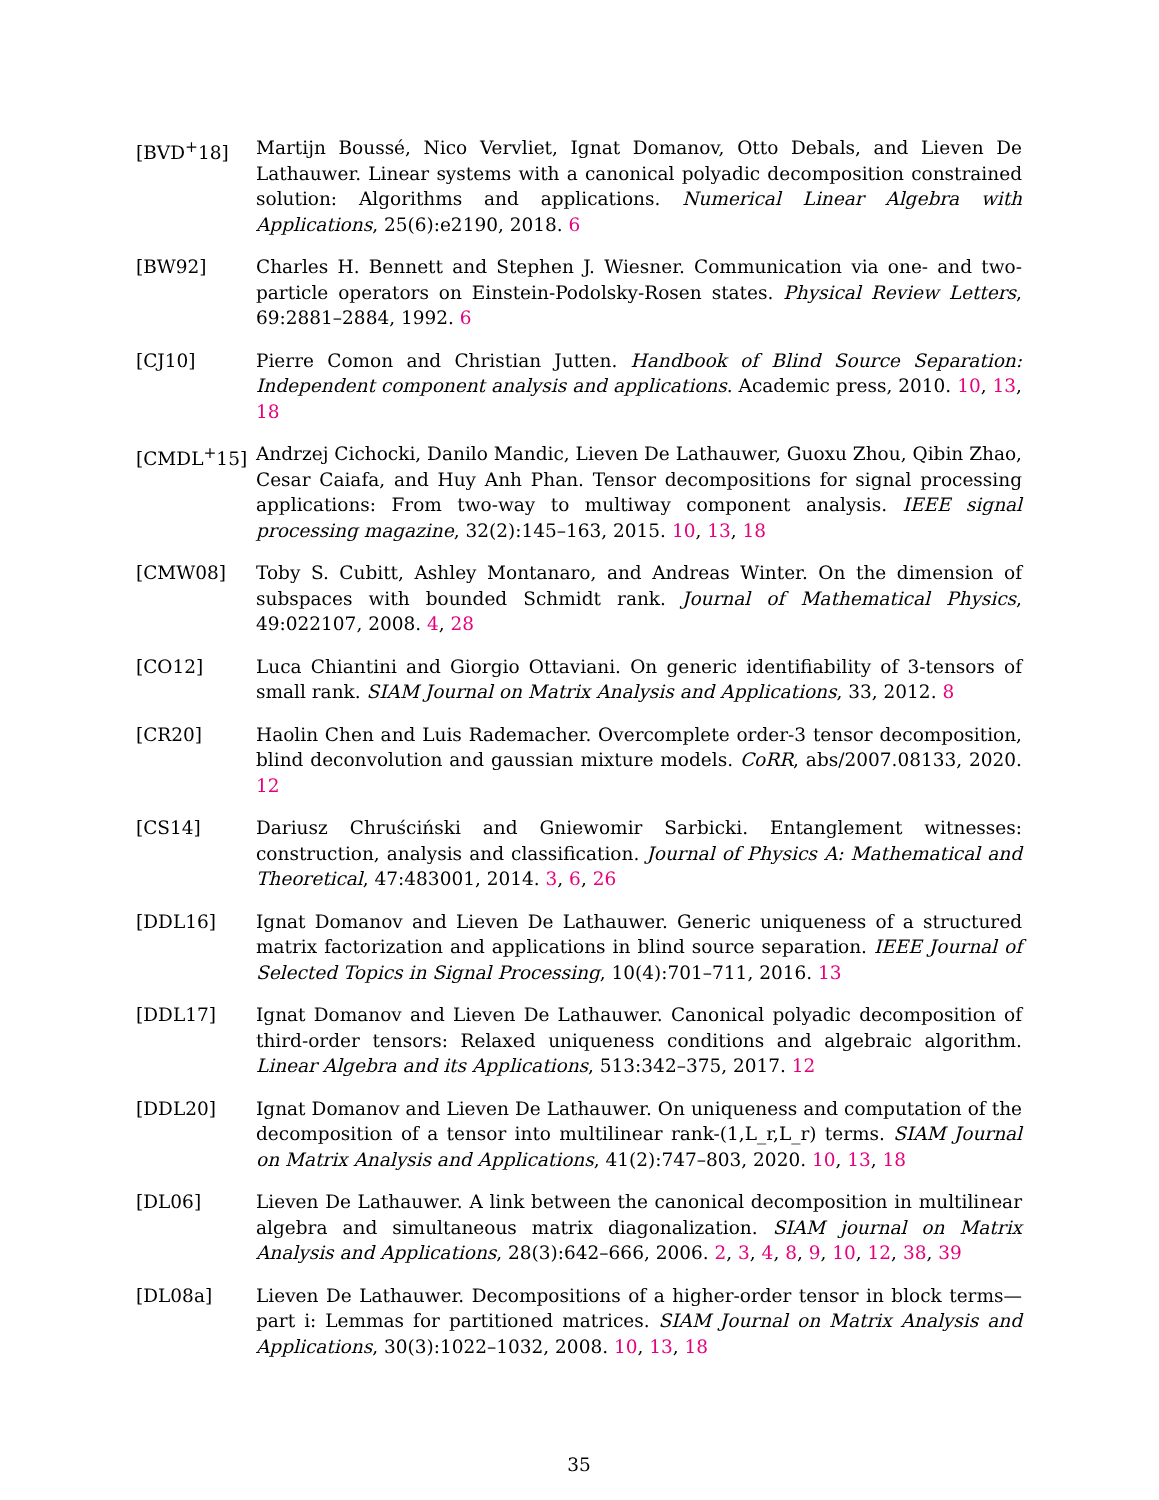[BVD<sup>+</sup>18] Martijn Boussé, Nico Vervliet, Ignat Domanov, Otto Debals, and Lieven De Lathauwer. Linear systems with a canonical polyadic decomposition constrained solution: Algorithms and applications. Numerical Linear Algebra with Applications, 25(6):e2190, 2018. 6
[BW92] Charles H. Bennett and Stephen J. Wiesner. Communication via one- and two-particle operators on Einstein-Podolsky-Rosen states. Physical Review Letters, 69:2881–2884, 1992. 6
[CJ10] Pierre Comon and Christian Jutten. Handbook of Blind Source Separation: Independent component analysis and applications. Academic press, 2010. 10, 13, 18
[CMDL<sup>+</sup>15] Andrzej Cichocki, Danilo Mandic, Lieven De Lathauwer, Guoxu Zhou, Qibin Zhao, Cesar Caiafa, and Huy Anh Phan. Tensor decompositions for signal processing applications: From two-way to multiway component analysis. IEEE signal processing magazine, 32(2):145–163, 2015. 10, 13, 18
[CMW08] Toby S. Cubitt, Ashley Montanaro, and Andreas Winter. On the dimension of subspaces with bounded Schmidt rank. Journal of Mathematical Physics, 49:022107, 2008. 4, 28
[CO12] Luca Chiantini and Giorgio Ottaviani. On generic identifiability of 3-tensors of small rank. SIAM Journal on Matrix Analysis and Applications, 33, 2012. 8
[CR20] Haolin Chen and Luis Rademacher. Overcomplete order-3 tensor decomposition, blind deconvolution and gaussian mixture models. CoRR, abs/2007.08133, 2020. 12
[CS14] Dariusz Chruściński and Gniewomir Sarbicki. Entanglement witnesses: construction, analysis and classification. Journal of Physics A: Mathematical and Theoretical, 47:483001, 2014. 3, 6, 26
[DDL16] Ignat Domanov and Lieven De Lathauwer. Generic uniqueness of a structured matrix factorization and applications in blind source separation. IEEE Journal of Selected Topics in Signal Processing, 10(4):701–711, 2016. 13
[DDL17] Ignat Domanov and Lieven De Lathauwer. Canonical polyadic decomposition of third-order tensors: Relaxed uniqueness conditions and algebraic algorithm. Linear Algebra and its Applications, 513:342–375, 2017. 12
[DDL20] Ignat Domanov and Lieven De Lathauwer. On uniqueness and computation of the decomposition of a tensor into multilinear rank-(1,L_r,L_r) terms. SIAM Journal on Matrix Analysis and Applications, 41(2):747–803, 2020. 10, 13, 18
[DL06] Lieven De Lathauwer. A link between the canonical decomposition in multilinear algebra and simultaneous matrix diagonalization. SIAM journal on Matrix Analysis and Applications, 28(3):642–666, 2006. 2, 3, 4, 8, 9, 10, 12, 38, 39
[DL08a] Lieven De Lathauwer. Decompositions of a higher-order tensor in block terms—part i: Lemmas for partitioned matrices. SIAM Journal on Matrix Analysis and Applications, 30(3):1022–1032, 2008. 10, 13, 18
35